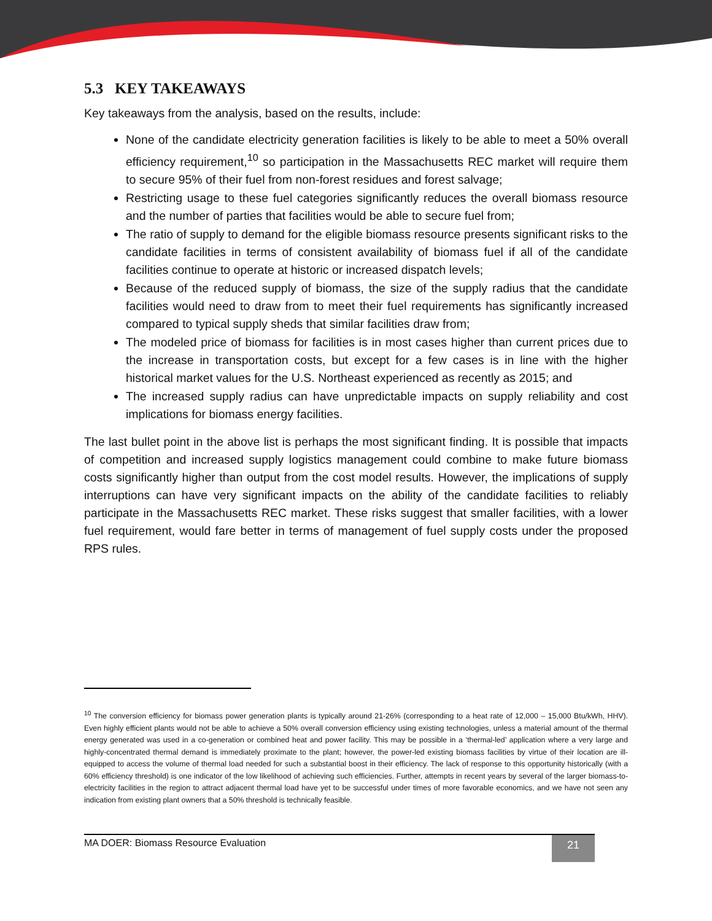5.3 KEY TAKEAWAYS
Key takeaways from the analysis, based on the results, include:
None of the candidate electricity generation facilities is likely to be able to meet a 50% overall efficiency requirement,<sup>10</sup> so participation in the Massachusetts REC market will require them to secure 95% of their fuel from non-forest residues and forest salvage;
Restricting usage to these fuel categories significantly reduces the overall biomass resource and the number of parties that facilities would be able to secure fuel from;
The ratio of supply to demand for the eligible biomass resource presents significant risks to the candidate facilities in terms of consistent availability of biomass fuel if all of the candidate facilities continue to operate at historic or increased dispatch levels;
Because of the reduced supply of biomass, the size of the supply radius that the candidate facilities would need to draw from to meet their fuel requirements has significantly increased compared to typical supply sheds that similar facilities draw from;
The modeled price of biomass for facilities is in most cases higher than current prices due to the increase in transportation costs, but except for a few cases is in line with the higher historical market values for the U.S. Northeast experienced as recently as 2015; and
The increased supply radius can have unpredictable impacts on supply reliability and cost implications for biomass energy facilities.
The last bullet point in the above list is perhaps the most significant finding. It is possible that impacts of competition and increased supply logistics management could combine to make future biomass costs significantly higher than output from the cost model results. However, the implications of supply interruptions can have very significant impacts on the ability of the candidate facilities to reliably participate in the Massachusetts REC market. These risks suggest that smaller facilities, with a lower fuel requirement, would fare better in terms of management of fuel supply costs under the proposed RPS rules.
<sup>10</sup> The conversion efficiency for biomass power generation plants is typically around 21-26% (corresponding to a heat rate of 12,000 – 15,000 Btu/kWh, HHV). Even highly efficient plants would not be able to achieve a 50% overall conversion efficiency using existing technologies, unless a material amount of the thermal energy generated was used in a co-generation or combined heat and power facility. This may be possible in a ‘thermal-led’ application where a very large and highly-concentrated thermal demand is immediately proximate to the plant; however, the power-led existing biomass facilities by virtue of their location are ill-equipped to access the volume of thermal load needed for such a substantial boost in their efficiency. The lack of response to this opportunity historically (with a 60% efficiency threshold) is one indicator of the low likelihood of achieving such efficiencies. Further, attempts in recent years by several of the larger biomass-to-electricity facilities in the region to attract adjacent thermal load have yet to be successful under times of more favorable economics, and we have not seen any indication from existing plant owners that a 50% threshold is technically feasible.
MA DOER: Biomass Resource Evaluation
21